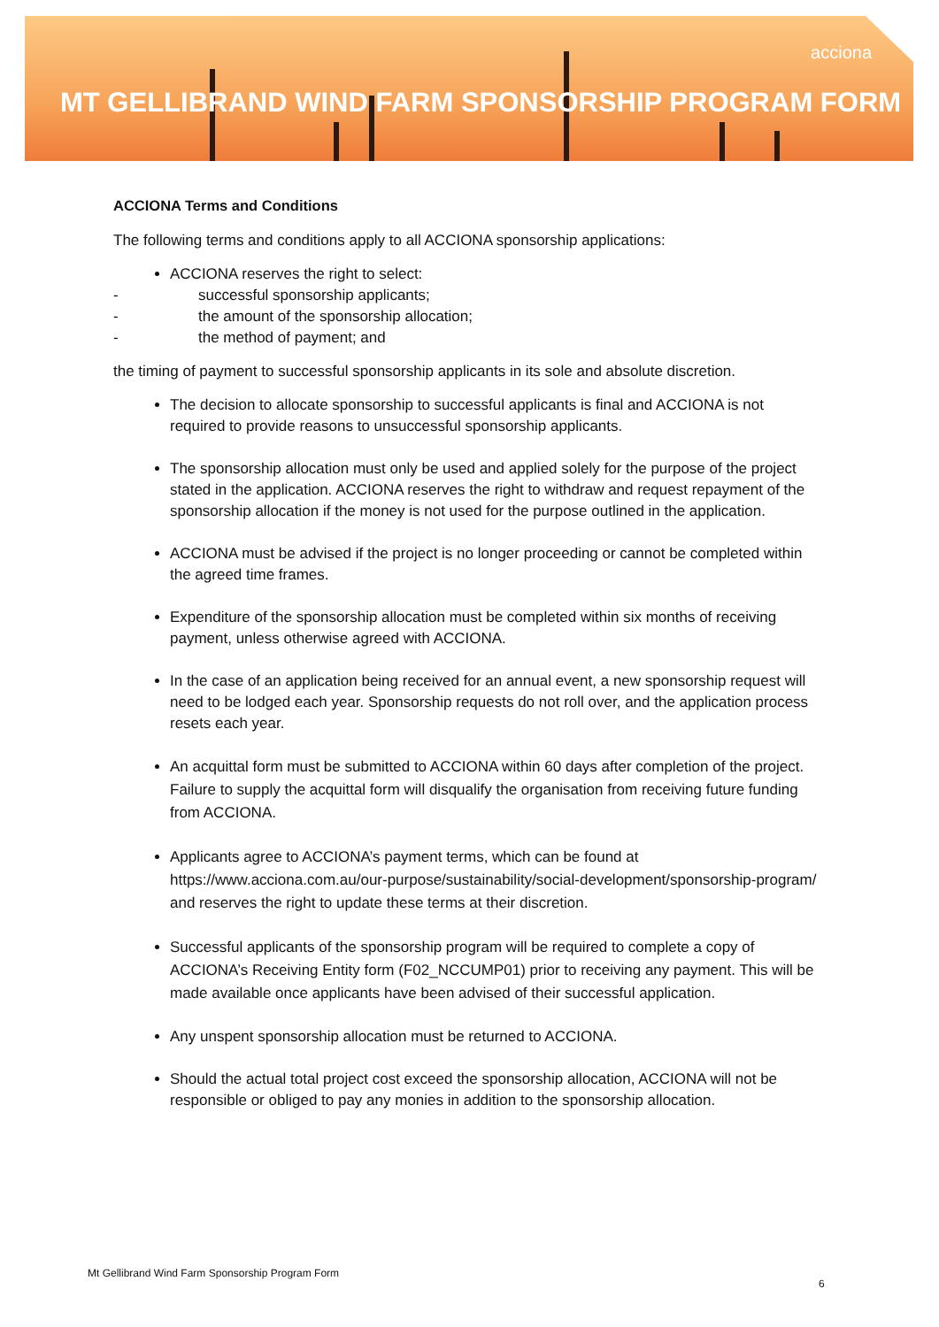acciona
MT GELLIBRAND WIND FARM SPONSORSHIP PROGRAM FORM
ACCIONA Terms and Conditions
The following terms and conditions apply to all ACCIONA sponsorship applications:
ACCIONA reserves the right to select:
- successful sponsorship applicants;
- the amount of the sponsorship allocation;
- the method of payment; and
the timing of payment to successful sponsorship applicants in its sole and absolute discretion.
The decision to allocate sponsorship to successful applicants is final and ACCIONA is not required to provide reasons to unsuccessful sponsorship applicants.
The sponsorship allocation must only be used and applied solely for the purpose of the project stated in the application. ACCIONA reserves the right to withdraw and request repayment of the sponsorship allocation if the money is not used for the purpose outlined in the application.
ACCIONA must be advised if the project is no longer proceeding or cannot be completed within the agreed time frames.
Expenditure of the sponsorship allocation must be completed within six months of receiving payment, unless otherwise agreed with ACCIONA.
In the case of an application being received for an annual event, a new sponsorship request will need to be lodged each year. Sponsorship requests do not roll over, and the application process resets each year.
An acquittal form must be submitted to ACCIONA within 60 days after completion of the project. Failure to supply the acquittal form will disqualify the organisation from receiving future funding from ACCIONA.
Applicants agree to ACCIONA’s payment terms, which can be found at https://www.acciona.com.au/our-purpose/sustainability/social-development/sponsorship-program/ and reserves the right to update these terms at their discretion.
Successful applicants of the sponsorship program will be required to complete a copy of ACCIONA’s Receiving Entity form (F02_NCCUMP01) prior to receiving any payment. This will be made available once applicants have been advised of their successful application.
Any unspent sponsorship allocation must be returned to ACCIONA.
Should the actual total project cost exceed the sponsorship allocation, ACCIONA will not be responsible or obliged to pay any monies in addition to the sponsorship allocation.
Mt Gellibrand Wind Farm Sponsorship Program Form
6